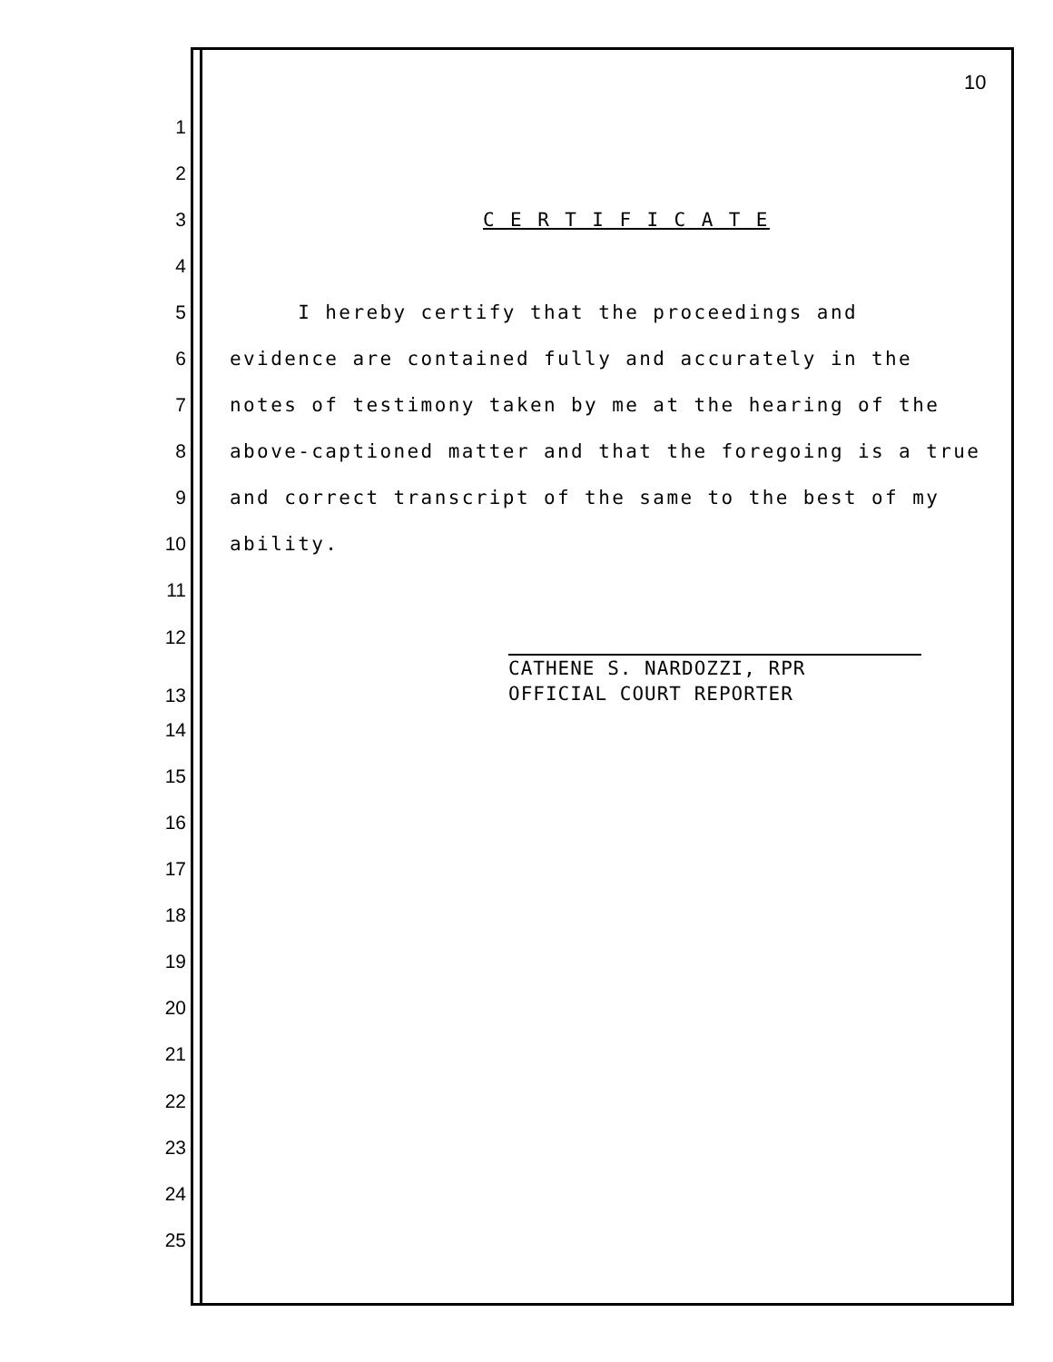10
1
2
3 C E R T I F I C A T E
4
5 I hereby certify that the proceedings and
6 evidence are contained fully and accurately in the
7 notes of testimony taken by me at the hearing of the
8 above-captioned matter and that the foregoing is a true
9 and correct transcript of the same to the best of my
10 ability.
11
12
13
CATHENE S. NARDOZZI, RPR
OFFICIAL COURT REPORTER
14
15
16
17
18
19
20
21
22
23
24
25